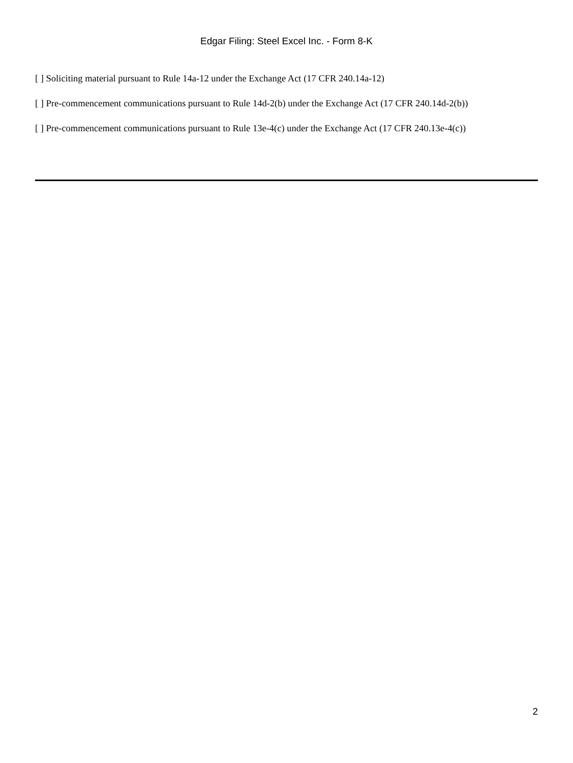Edgar Filing: Steel Excel Inc. - Form 8-K
[ ] Soliciting material pursuant to Rule 14a-12 under the Exchange Act (17 CFR 240.14a-12)
[ ] Pre-commencement communications pursuant to Rule 14d-2(b) under the Exchange Act (17 CFR 240.14d-2(b))
[ ] Pre-commencement communications pursuant to Rule 13e-4(c) under the Exchange Act (17 CFR 240.13e-4(c))
2